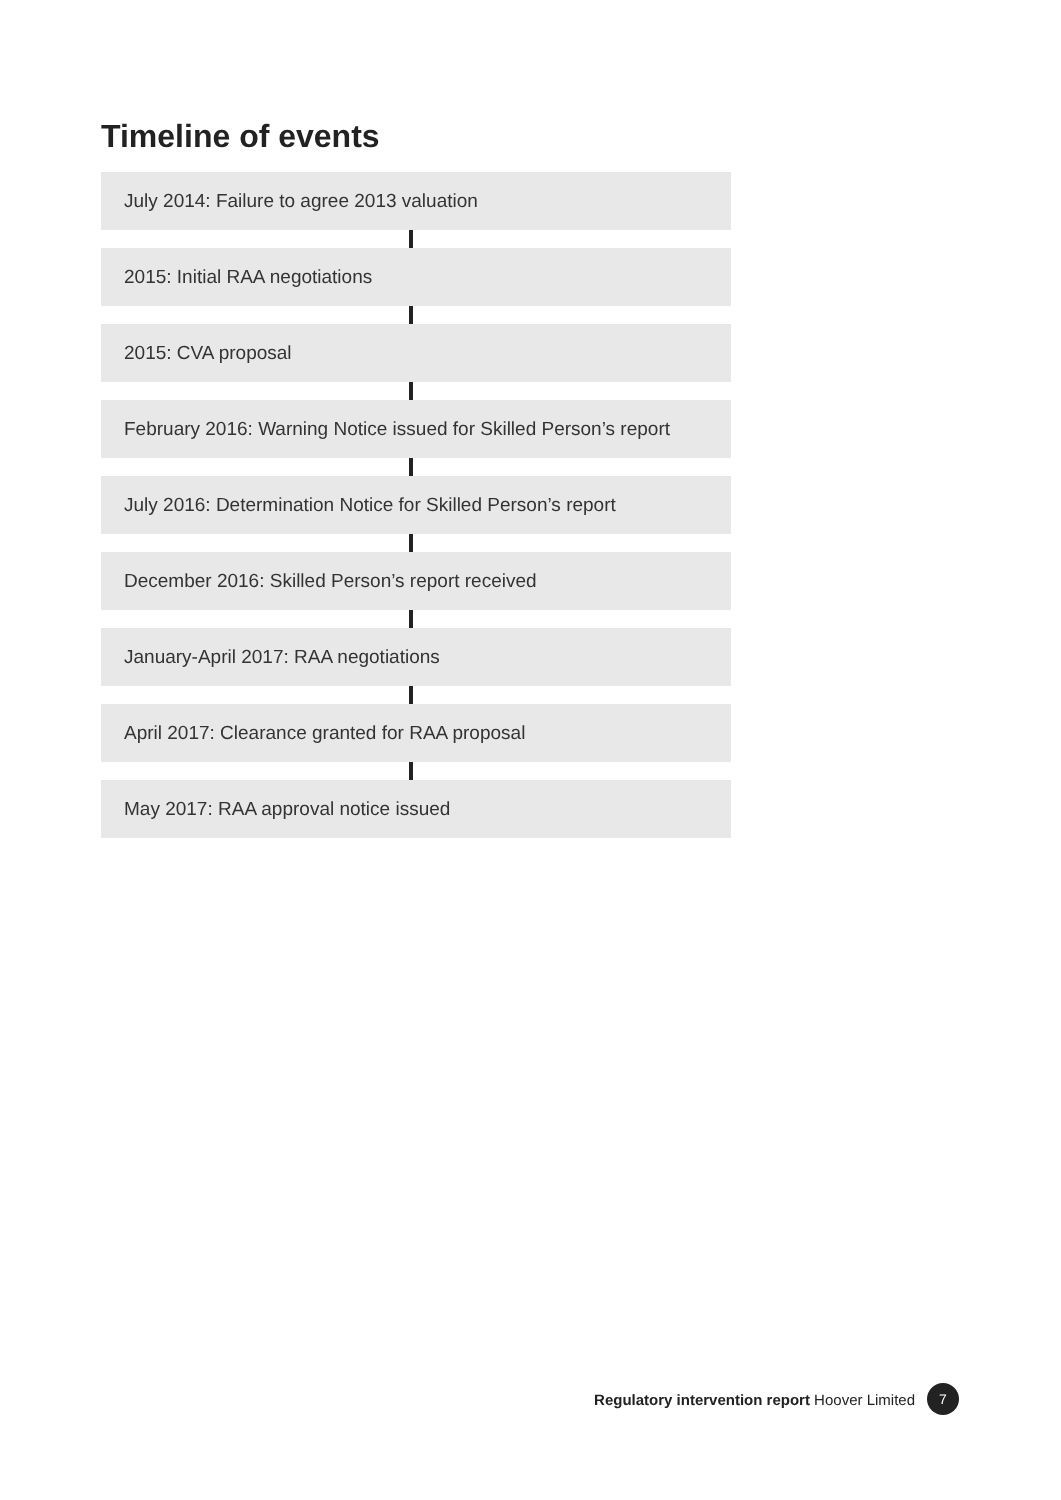Timeline of events
July 2014: Failure to agree 2013 valuation
2015: Initial RAA negotiations
2015: CVA proposal
February 2016: Warning Notice issued for Skilled Person’s report
July 2016: Determination Notice for Skilled Person’s report
December 2016: Skilled Person’s report received
January-April 2017: RAA negotiations
April 2017: Clearance granted for RAA proposal
May 2017: RAA approval notice issued
Regulatory intervention report Hoover Limited 7